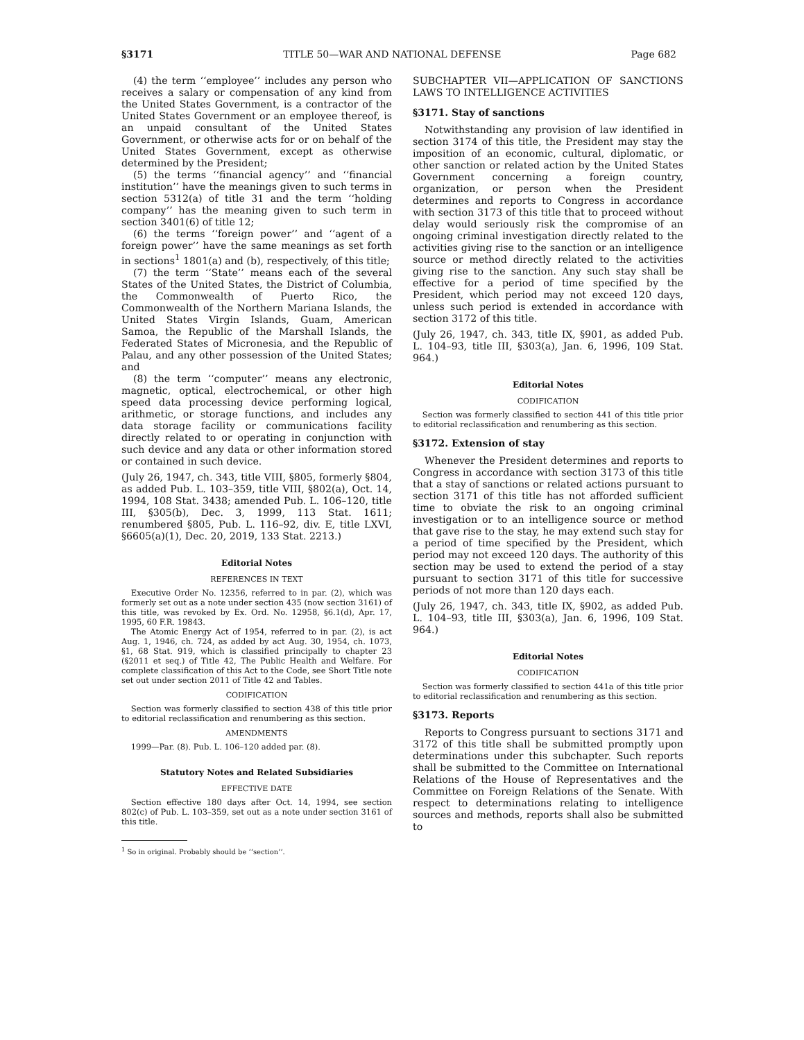§3171 TITLE 50—WAR AND NATIONAL DEFENSE Page 682
(4) the term ‘‘employee’’ includes any person who receives a salary or compensation of any kind from the United States Government, is a contractor of the United States Government or an employee thereof, is an unpaid consultant of the United States Government, or otherwise acts for or on behalf of the United States Government, except as otherwise determined by the President;
(5) the terms ‘‘financial agency’’ and ‘‘financial institution’’ have the meanings given to such terms in section 5312(a) of title 31 and the term ‘‘holding company’’ has the meaning given to such term in section 3401(6) of title 12;
(6) the terms ‘‘foreign power’’ and ‘‘agent of a foreign power’’ have the same meanings as set forth in sections<sup>1</sup> 1801(a) and (b), respectively, of this title;
(7) the term ‘‘State’’ means each of the several States of the United States, the District of Columbia, the Commonwealth of Puerto Rico, the Commonwealth of the Northern Mariana Islands, the United States Virgin Islands, Guam, American Samoa, the Republic of the Marshall Islands, the Federated States of Micronesia, and the Republic of Palau, and any other possession of the United States; and
(8) the term ‘‘computer’’ means any electronic, magnetic, optical, electrochemical, or other high speed data processing device performing logical, arithmetic, or storage functions, and includes any data storage facility or communications facility directly related to or operating in conjunction with such device and any data or other information stored or contained in such device.
(July 26, 1947, ch. 343, title VIII, §805, formerly §804, as added Pub. L. 103–359, title VIII, §802(a), Oct. 14, 1994, 108 Stat. 3438; amended Pub. L. 106–120, title III, §305(b), Dec. 3, 1999, 113 Stat. 1611; renumbered §805, Pub. L. 116–92, div. E, title LXVI, §6605(a)(1), Dec. 20, 2019, 133 Stat. 2213.)
Editorial Notes
REFERENCES IN TEXT
Executive Order No. 12356, referred to in par. (2), which was formerly set out as a note under section 435 (now section 3161) of this title, was revoked by Ex. Ord. No. 12958, §6.1(d), Apr. 17, 1995, 60 F.R. 19843.
The Atomic Energy Act of 1954, referred to in par. (2), is act Aug. 1, 1946, ch. 724, as added by act Aug. 30, 1954, ch. 1073, §1, 68 Stat. 919, which is classified principally to chapter 23 (§2011 et seq.) of Title 42, The Public Health and Welfare. For complete classification of this Act to the Code, see Short Title note set out under section 2011 of Title 42 and Tables.
CODIFICATION
Section was formerly classified to section 438 of this title prior to editorial reclassification and renumbering as this section.
AMENDMENTS
1999—Par. (8). Pub. L. 106–120 added par. (8).
Statutory Notes and Related Subsidiaries
EFFECTIVE DATE
Section effective 180 days after Oct. 14, 1994, see section 802(c) of Pub. L. 103–359, set out as a note under section 3161 of this title.
<sup>1</sup> So in original. Probably should be ‘‘section’’.
SUBCHAPTER VII—APPLICATION OF SANCTIONS LAWS TO INTELLIGENCE ACTIVITIES
§3171. Stay of sanctions
Notwithstanding any provision of law identified in section 3174 of this title, the President may stay the imposition of an economic, cultural, diplomatic, or other sanction or related action by the United States Government concerning a foreign country, organization, or person when the President determines and reports to Congress in accordance with section 3173 of this title that to proceed without delay would seriously risk the compromise of an ongoing criminal investigation directly related to the activities giving rise to the sanction or an intelligence source or method directly related to the activities giving rise to the sanction. Any such stay shall be effective for a period of time specified by the President, which period may not exceed 120 days, unless such period is extended in accordance with section 3172 of this title.
(July 26, 1947, ch. 343, title IX, §901, as added Pub. L. 104–93, title III, §303(a), Jan. 6, 1996, 109 Stat. 964.)
Editorial Notes
CODIFICATION
Section was formerly classified to section 441 of this title prior to editorial reclassification and renumbering as this section.
§3172. Extension of stay
Whenever the President determines and reports to Congress in accordance with section 3173 of this title that a stay of sanctions or related actions pursuant to section 3171 of this title has not afforded sufficient time to obviate the risk to an ongoing criminal investigation or to an intelligence source or method that gave rise to the stay, he may extend such stay for a period of time specified by the President, which period may not exceed 120 days. The authority of this section may be used to extend the period of a stay pursuant to section 3171 of this title for successive periods of not more than 120 days each.
(July 26, 1947, ch. 343, title IX, §902, as added Pub. L. 104–93, title III, §303(a), Jan. 6, 1996, 109 Stat. 964.)
Editorial Notes
CODIFICATION
Section was formerly classified to section 441a of this title prior to editorial reclassification and renumbering as this section.
§3173. Reports
Reports to Congress pursuant to sections 3171 and 3172 of this title shall be submitted promptly upon determinations under this subchapter. Such reports shall be submitted to the Committee on International Relations of the House of Representatives and the Committee on Foreign Relations of the Senate. With respect to determinations relating to intelligence sources and methods, reports shall also be submitted to